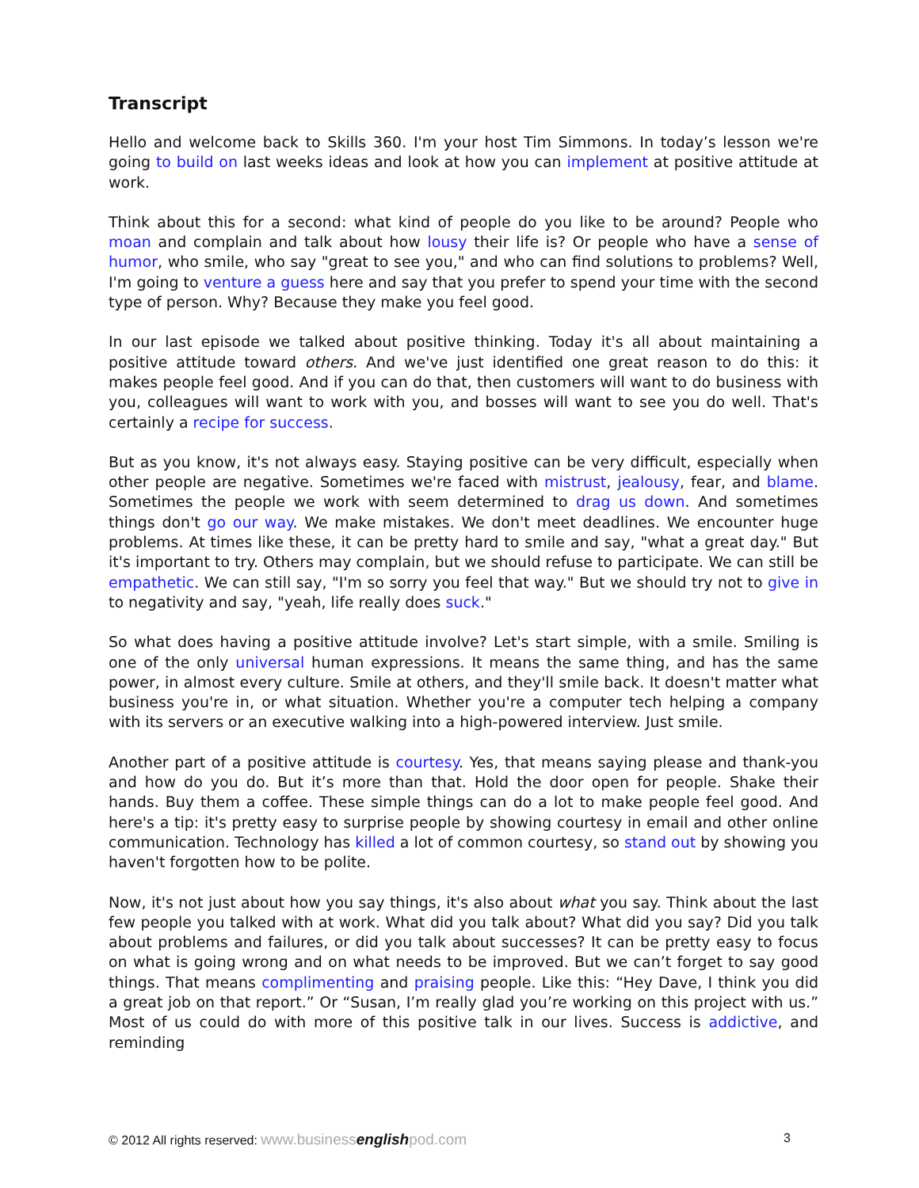Transcript
Hello and welcome back to Skills 360. I'm your host Tim Simmons. In today’s lesson we're going to build on last weeks ideas and look at how you can implement at positive attitude at work.
Think about this for a second: what kind of people do you like to be around? People who moan and complain and talk about how lousy their life is? Or people who have a sense of humor, who smile, who say "great to see you," and who can find solutions to problems? Well, I'm going to venture a guess here and say that you prefer to spend your time with the second type of person. Why? Because they make you feel good.
In our last episode we talked about positive thinking. Today it's all about maintaining a positive attitude toward others. And we've just identified one great reason to do this: it makes people feel good. And if you can do that, then customers will want to do business with you, colleagues will want to work with you, and bosses will want to see you do well. That's certainly a recipe for success.
But as you know, it's not always easy. Staying positive can be very difficult, especially when other people are negative. Sometimes we're faced with mistrust, jealousy, fear, and blame. Sometimes the people we work with seem determined to drag us down. And sometimes things don't go our way. We make mistakes. We don't meet deadlines. We encounter huge problems. At times like these, it can be pretty hard to smile and say, "what a great day." But it's important to try. Others may complain, but we should refuse to participate. We can still be empathetic. We can still say, "I'm so sorry you feel that way." But we should try not to give in to negativity and say, "yeah, life really does suck."
So what does having a positive attitude involve? Let's start simple, with a smile. Smiling is one of the only universal human expressions. It means the same thing, and has the same power, in almost every culture. Smile at others, and they'll smile back. It doesn't matter what business you're in, or what situation. Whether you're a computer tech helping a company with its servers or an executive walking into a high-powered interview. Just smile.
Another part of a positive attitude is courtesy. Yes, that means saying please and thank-you and how do you do. But it’s more than that. Hold the door open for people. Shake their hands. Buy them a coffee. These simple things can do a lot to make people feel good. And here's a tip: it's pretty easy to surprise people by showing courtesy in email and other online communication. Technology has killed a lot of common courtesy, so stand out by showing you haven't forgotten how to be polite.
Now, it's not just about how you say things, it's also about what you say. Think about the last few people you talked with at work. What did you talk about? What did you say? Did you talk about problems and failures, or did you talk about successes? It can be pretty easy to focus on what is going wrong and on what needs to be improved. But we can’t forget to say good things. That means complimenting and praising people. Like this: “Hey Dave, I think you did a great job on that report.” Or “Susan, I’m really glad you’re working on this project with us.” Most of us could do with more of this positive talk in our lives. Success is addictive, and reminding
© 2012 All rights reserved: www.businessenglishpod.com 3